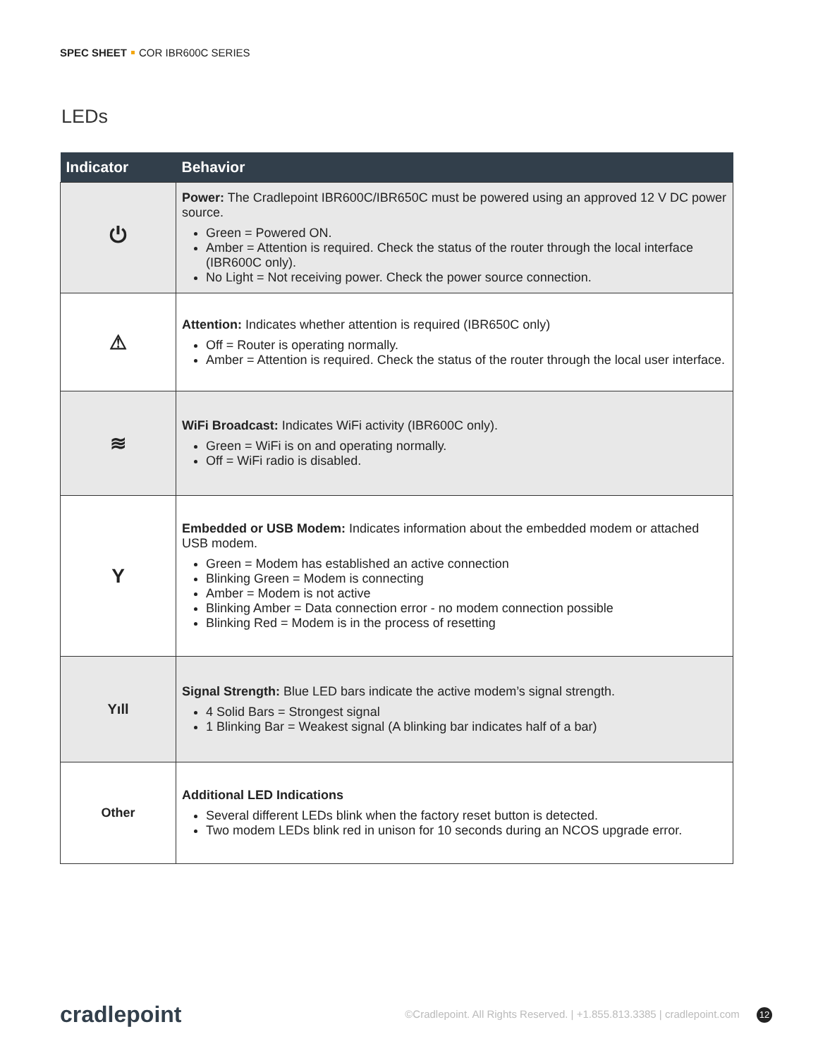SPEC SHEET COR IBR600C SERIES
LEDs
| Indicator | Behavior |
| --- | --- |
| ⏻ | Power: The Cradlepoint IBR600C/IBR650C must be powered using an approved 12 V DC power source. Green = Powered ON. Amber = Attention is required. Check the status of the router through the local interface (IBR600C only). No Light = Not receiving power. Check the power source connection. |
| ⚠ | Attention: Indicates whether attention is required (IBR650C only) Off = Router is operating normally. Amber = Attention is required. Check the status of the router through the local user interface. |
| ≋ | WiFi Broadcast: Indicates WiFi activity (IBR600C only). Green = WiFi is on and operating normally. Off = WiFi radio is disabled. |
| Y | Embedded or USB Modem: Indicates information about the embedded modem or attached USB modem. Green = Modem has established an active connection Blinking Green = Modem is connecting Amber = Modem is not active Blinking Amber = Data connection error - no modem connection possible Blinking Red = Modem is in the process of resetting |
| Yıll | Signal Strength: Blue LED bars indicate the active modem’s signal strength. 4 Solid Bars = Strongest signal 1 Blinking Bar = Weakest signal (A blinking bar indicates half of a bar) |
| Other | Additional LED Indications Several different LEDs blink when the factory reset button is detected. Two modem LEDs blink red in unison for 10 seconds during an NCOS upgrade error. |
cradlepoint ©Cradlepoint. All Rights Reserved. | +1.855.813.3385 | cradlepoint.com 12